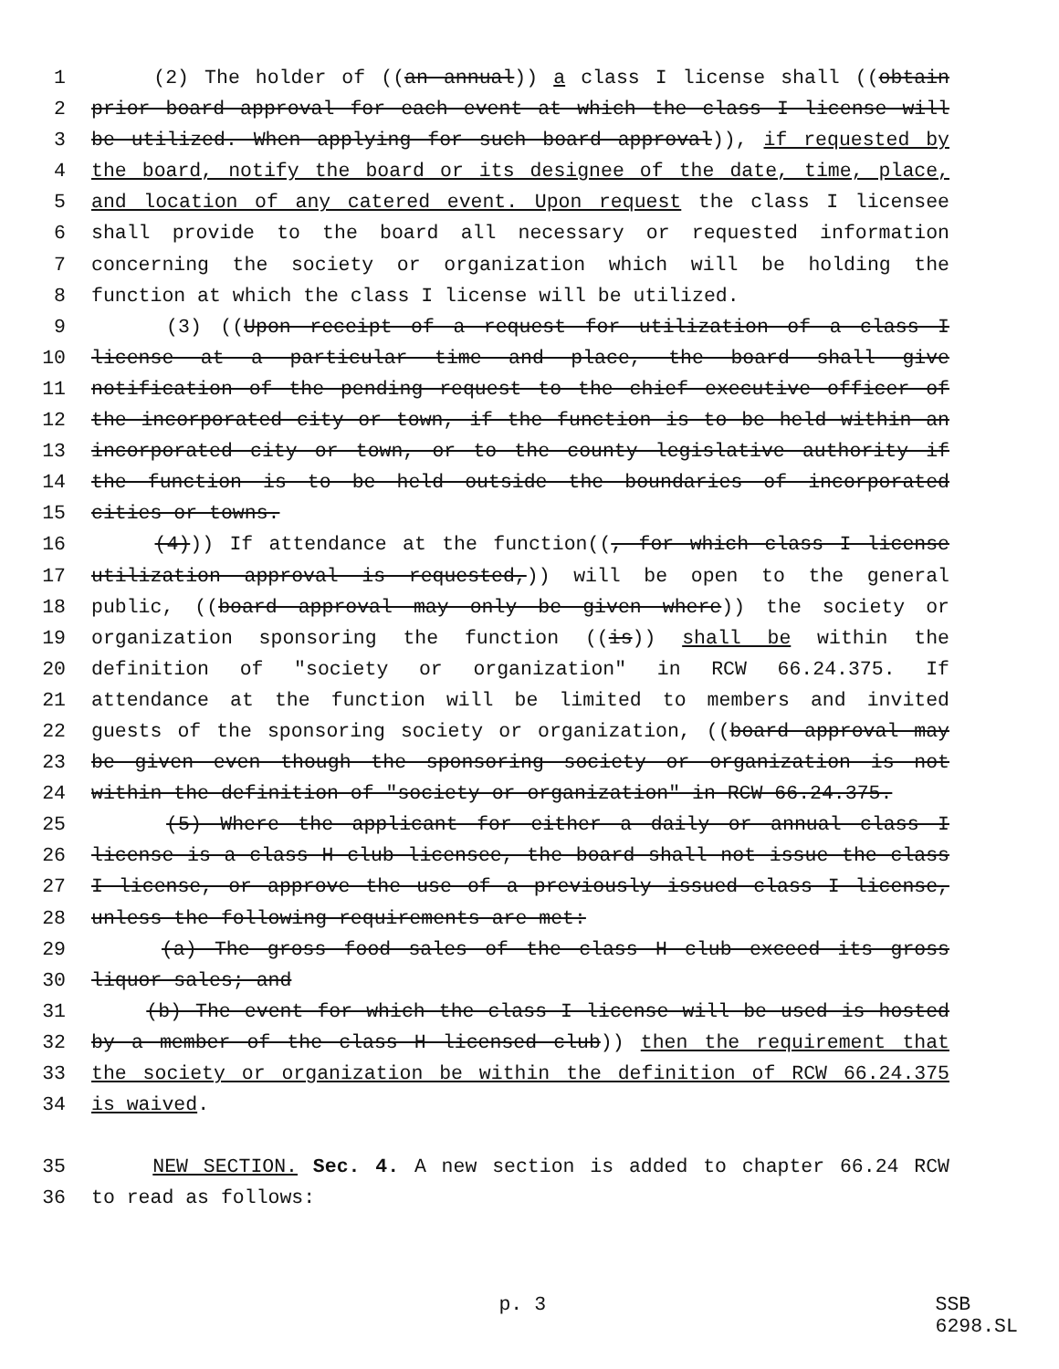1 (2) The holder of ((an annual)) a class I license shall ((obtain
2 prior board approval for each event at which the class I license will
3 be utilized. When applying for such board approval)), if requested by
4 the board, notify the board or its designee of the date, time, place,
5 and location of any catered event. Upon request the class I licensee
6 shall provide to the board all necessary or requested information
7 concerning the society or organization which will be holding the
8 function at which the class I license will be utilized.
9 (3) ((Upon receipt of a request for utilization of a class I
10 license at a particular time and place, the board shall give
11 notification of the pending request to the chief executive officer of
12 the incorporated city or town, if the function is to be held within an
13 incorporated city or town, or to the county legislative authority if
14 the function is to be held outside the boundaries of incorporated
15 cities or towns.
16 (4))) If attendance at the function((, for which class I license
17 utilization approval is requested,)) will be open to the general
18 public, ((board approval may only be given where)) the society or
19 organization sponsoring the function ((is)) shall be within the
20 definition of "society or organization" in RCW 66.24.375. If
21 attendance at the function will be limited to members and invited
22 guests of the sponsoring society or organization, ((board approval may
23 be given even though the sponsoring society or organization is not
24 within the definition of "society or organization" in RCW 66.24.375.
25 (5) Where the applicant for either a daily or annual class I
26 license is a class H club licensee, the board shall not issue the class
27 I license, or approve the use of a previously issued class I license,
28 unless the following requirements are met:
29 (a) The gross food sales of the class H club exceed its gross
30 liquor sales; and
31 (b) The event for which the class I license will be used is hosted
32 by a member of the class H licensed club)) then the requirement that
33 the society or organization be within the definition of RCW 66.24.375
34 is waived.
35 NEW SECTION. Sec. 4. A new section is added to chapter 66.24 RCW
36 to read as follows:
p. 3 SSB 6298.SL